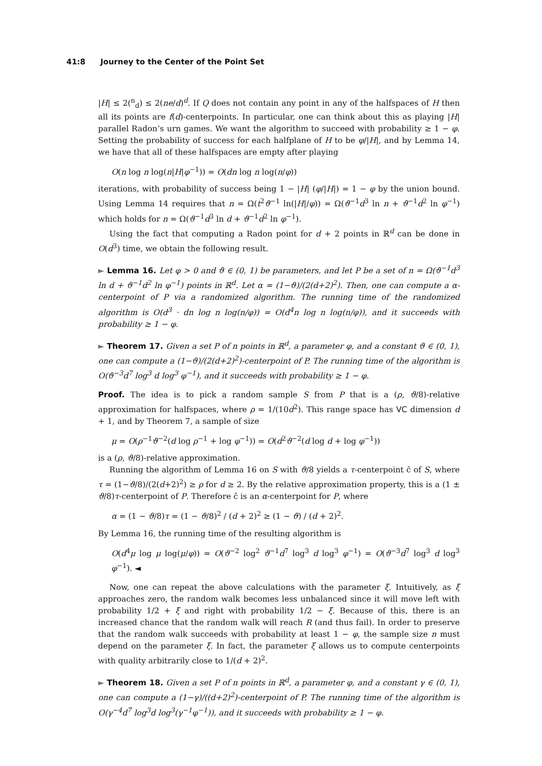41:8 Journey to the Center of the Point Set
|H| ≤ 2(<sup>n</sup><sub>d</sub>) ≤ 2(ne/d)<sup>d</sup>. If Q does not contain any point in any of the halfspaces of H then all its points are f(d)-centerpoints. In particular, one can think about this as playing |H| parallel Radon’s urn games. We want the algorithm to succeed with probability ≥ 1 − φ. Setting the probability of success for each halfplane of H to be φ/|H|, and by Lemma 14, we have that all of these halfspaces are empty after playing
O(n log n log(n|H|φ<sup>−1</sup>)) = O(dn log n log(n/φ))
iterations, with probability of success being 1 − |H| (φ/|H|) = 1 − φ by the union bound. Using Lemma 14 requires that n = Ω(t<sup>2</sup>ϑ<sup>−1</sup> ln(|H|/φ)) = Ω(ϑ<sup>−1</sup>d<sup>3</sup> ln n + ϑ<sup>−1</sup>d<sup>2</sup> ln φ<sup>−1</sup>) which holds for n = Ω(ϑ<sup>−1</sup>d<sup>3</sup> ln d + ϑ<sup>−1</sup>d<sup>2</sup> ln φ<sup>−1</sup>).
Using the fact that computing a Radon point for d + 2 points in ℝ<sup>d</sup> can be done in O(d<sup>3</sup>) time, we obtain the following result.
► Lemma 16. Let φ > 0 and ϑ ∈ (0, 1) be parameters, and let P be a set of n = Ω(ϑ<sup>−1</sup>d<sup>3</sup> ln d + ϑ<sup>−1</sup>d<sup>2</sup> ln φ<sup>−1</sup>) points in ℝ<sup>d</sup>. Let α = (1−ϑ)/(2(d+2)<sup>2</sup>). Then, one can compute a α-centerpoint of P via a randomized algorithm. The running time of the randomized algorithm is O(d<sup>3</sup> · dn log n log(n/φ)) = O(d<sup>4</sup>n log n log(n/φ)), and it succeeds with probability ≥ 1 − φ.
► Theorem 17. Given a set P of n points in ℝ<sup>d</sup>, a parameter φ, and a constant ϑ ∈ (0, 1), one can compute a (1−ϑ)/(2(d+2)<sup>2</sup>)-centerpoint of P. The running time of the algorithm is O(ϑ<sup>−3</sup>d<sup>7</sup> log<sup>3</sup> d log<sup>3</sup> φ<sup>−1</sup>), and it succeeds with probability ≥ 1 − φ.
Proof. The idea is to pick a random sample S from P that is a (ρ, ϑ/8)-relative approximation for halfspaces, where ρ = 1/(10d<sup>2</sup>). This range space has VC dimension d + 1, and by Theorem 7, a sample of size
μ = O(ρ<sup>−1</sup>ϑ<sup>−2</sup>(d log ρ<sup>−1</sup> + log φ<sup>−1</sup>)) = O(d<sup>2</sup>ϑ<sup>−2</sup>(d log d + log φ<sup>−1</sup>))
is a (ρ, ϑ/8)-relative approximation.
Running the algorithm of Lemma 16 on S with ϑ/8 yields a τ-centerpoint c̄ of S, where τ = (1−ϑ/8)/(2(d+2)<sup>2</sup>) ≥ ρ for d ≥ 2. By the relative approximation property, this is a (1 ± ϑ/8)τ-centerpoint of P. Therefore c̄ is an α-centerpoint for P, where
α = (1 − ϑ/8)τ = (1 − ϑ/8)<sup>2</sup> / (d + 2)<sup>2</sup> ≥ (1 − ϑ) / (d + 2)<sup>2</sup>.
By Lemma 16, the running time of the resulting algorithm is
O(d<sup>4</sup>μ log μ log(μ/φ)) = O(ϑ<sup>−2</sup> log<sup>2</sup> ϑ<sup>−1</sup>d<sup>7</sup> log<sup>3</sup> d log<sup>3</sup> φ<sup>−1</sup>) = O(ϑ<sup>−3</sup>d<sup>7</sup> log<sup>3</sup> d log<sup>3</sup> φ<sup>−1</sup>). ◄
Now, one can repeat the above calculations with the parameter ξ. Intuitively, as ξ approaches zero, the random walk becomes less unbalanced since it will move left with probability 1/2 + ξ and right with probability 1/2 − ξ. Because of this, there is an increased chance that the random walk will reach R (and thus fail). In order to preserve that the random walk succeeds with probability at least 1 − φ, the sample size n must depend on the parameter ξ. In fact, the parameter ξ allows us to compute centerpoints with quality arbitrarily close to 1/(d + 2)<sup>2</sup>.
► Theorem 18. Given a set P of n points in ℝ<sup>d</sup>, a parameter φ, and a constant γ ∈ (0, 1), one can compute a (1−γ)/((d+2)<sup>2</sup>)-centerpoint of P. The running time of the algorithm is O(γ<sup>−4</sup>d<sup>7</sup> log<sup>3</sup>d log<sup>3</sup>(γ<sup>−1</sup>φ<sup>−1</sup>)), and it succeeds with probability ≥ 1 − φ.